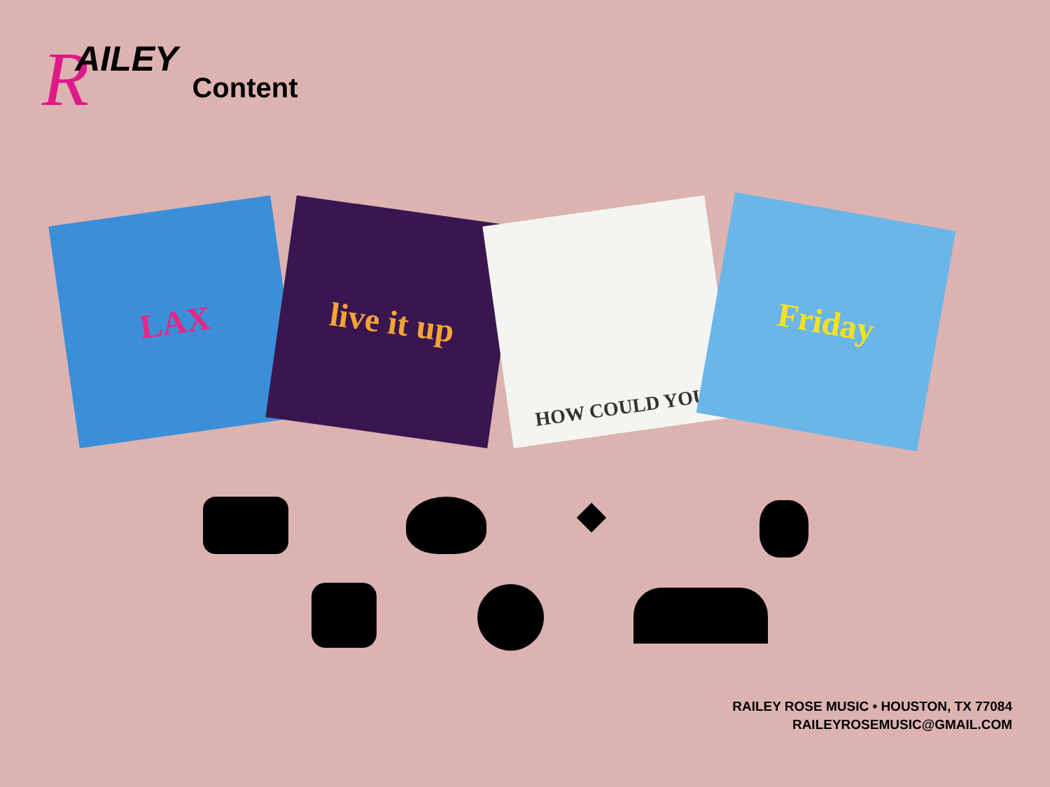R AILEY Content
LAX
live it up
HOW COULD YOU
Friday
RAILEY ROSE MUSIC • HOUSTON, TX 77084
RAILEYROSEMUSIC@GMAIL.COM